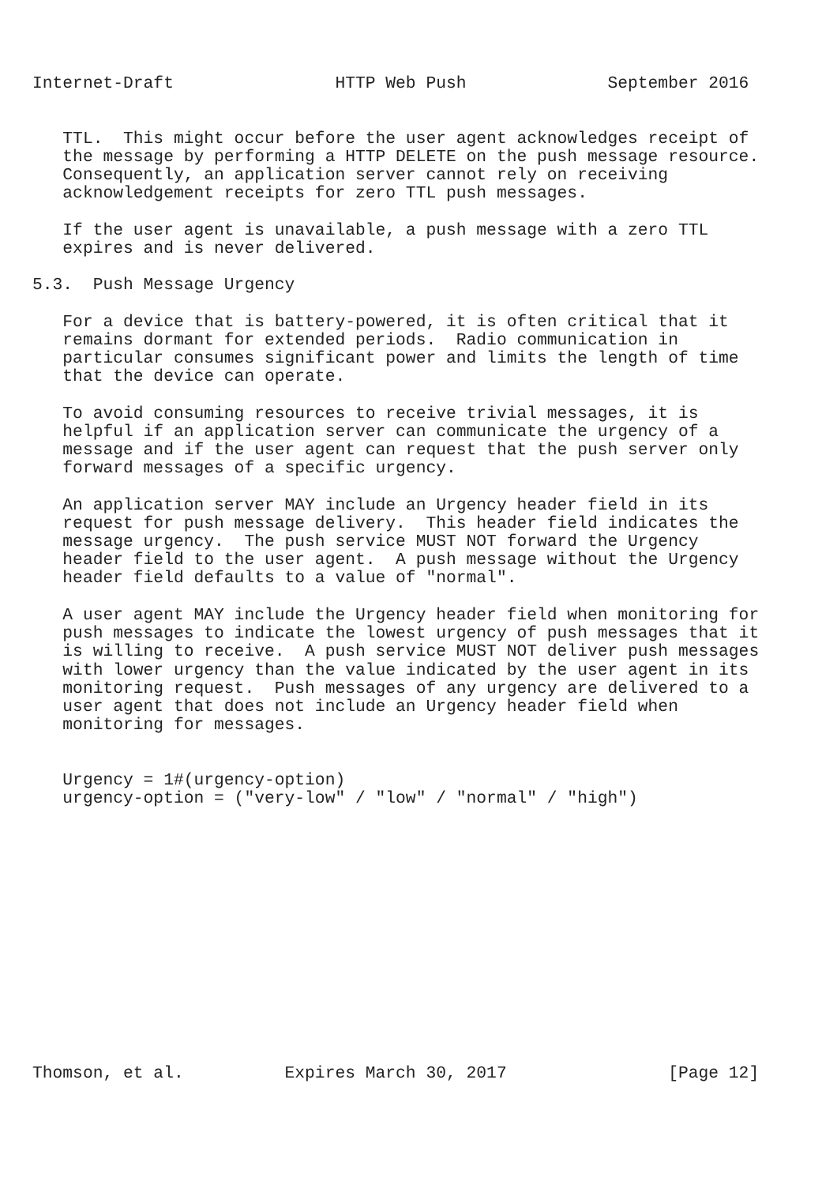Internet-Draft                HTTP Web Push              September 2016


   TTL.  This might occur before the user agent acknowledges receipt of
   the message by performing a HTTP DELETE on the push message resource.
   Consequently, an application server cannot rely on receiving
   acknowledgement receipts for zero TTL push messages.

   If the user agent is unavailable, a push message with a zero TTL
   expires and is never delivered.

5.3.  Push Message Urgency

   For a device that is battery-powered, it is often critical that it
   remains dormant for extended periods.  Radio communication in
   particular consumes significant power and limits the length of time
   that the device can operate.

   To avoid consuming resources to receive trivial messages, it is
   helpful if an application server can communicate the urgency of a
   message and if the user agent can request that the push server only
   forward messages of a specific urgency.

   An application server MAY include an Urgency header field in its
   request for push message delivery.  This header field indicates the
   message urgency.  The push service MUST NOT forward the Urgency
   header field to the user agent.  A push message without the Urgency
   header field defaults to a value of "normal".

   A user agent MAY include the Urgency header field when monitoring for
   push messages to indicate the lowest urgency of push messages that it
   is willing to receive.  A push service MUST NOT deliver push messages
   with lower urgency than the value indicated by the user agent in its
   monitoring request.  Push messages of any urgency are delivered to a
   user agent that does not include an Urgency header field when
   monitoring for messages.


   Urgency = 1#(urgency-option)
   urgency-option = ("very-low" / "low" / "normal" / "high")














Thomson, et al.          Expires March 30, 2017                [Page 12]